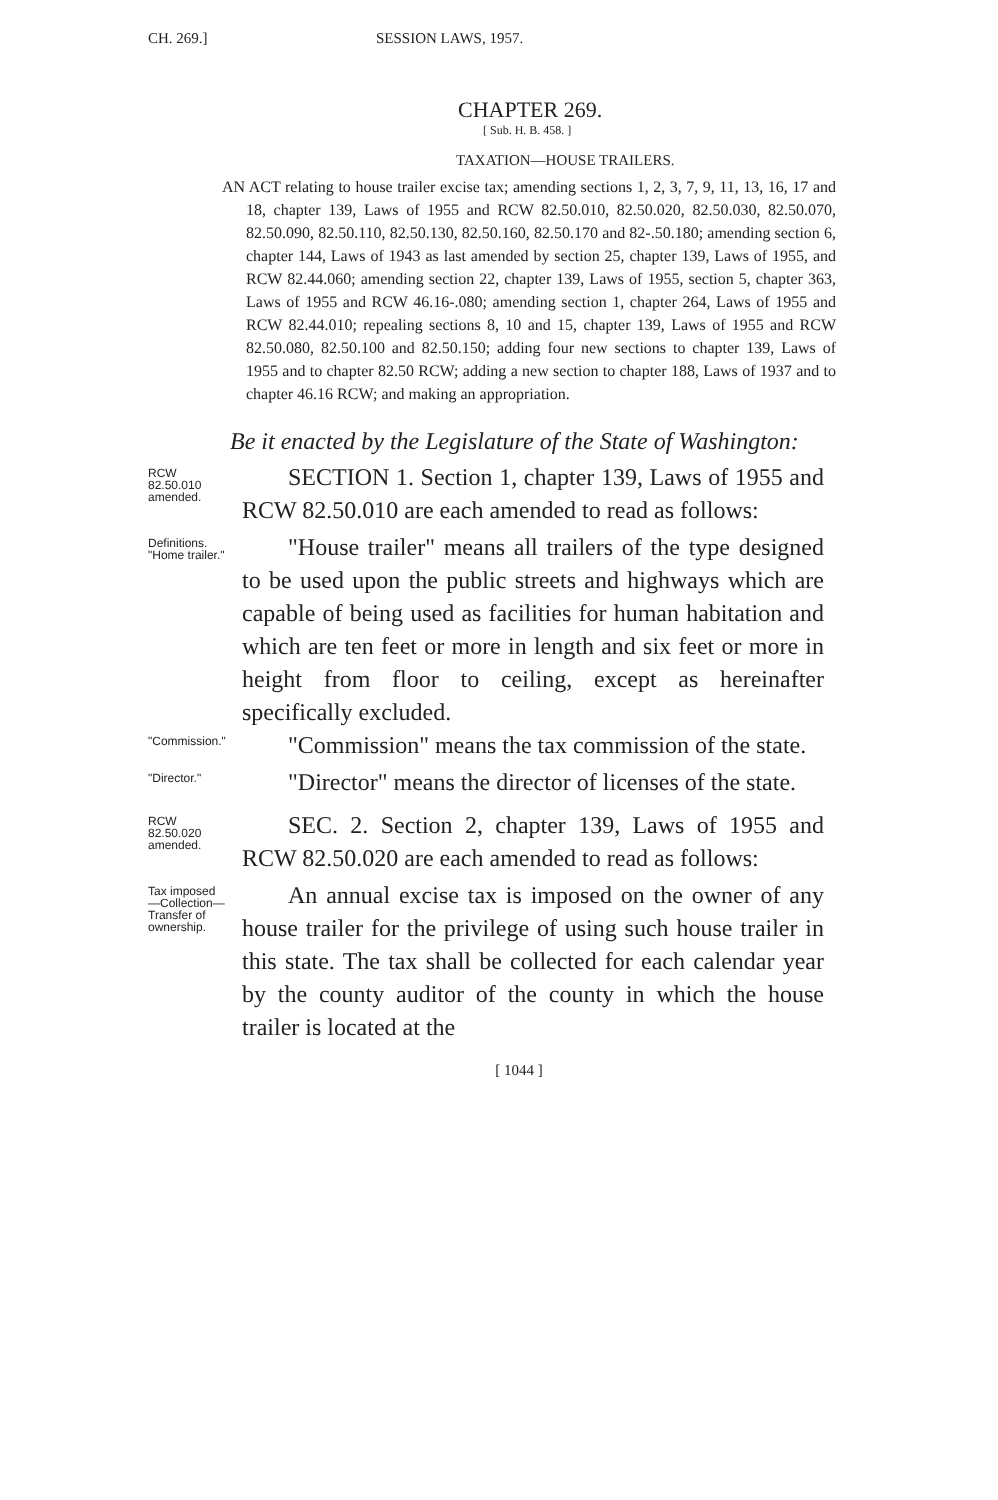CH. 269.] SESSION LAWS, 1957.
CHAPTER 269.
[ Sub. H. B. 458. ]
TAXATION—HOUSE TRAILERS.
AN ACT relating to house trailer excise tax; amending sections 1, 2, 3, 7, 9, 11, 13, 16, 17 and 18, chapter 139, Laws of 1955 and RCW 82.50.010, 82.50.020, 82.50.030, 82.50.070, 82.50.090, 82.50.110, 82.50.130, 82.50.160, 82.50.170 and 82-.50.180; amending section 6, chapter 144, Laws of 1943 as last amended by section 25, chapter 139, Laws of 1955, and RCW 82.44.060; amending section 22, chapter 139, Laws of 1955, section 5, chapter 363, Laws of 1955 and RCW 46.16-.080; amending section 1, chapter 264, Laws of 1955 and RCW 82.44.010; repealing sections 8, 10 and 15, chapter 139, Laws of 1955 and RCW 82.50.080, 82.50.100 and 82.50.150; adding four new sections to chapter 139, Laws of 1955 and to chapter 82.50 RCW; adding a new section to chapter 188, Laws of 1937 and to chapter 46.16 RCW; and making an appropriation.
Be it enacted by the Legislature of the State of Washington:
RCW 82.50.010 amended.
SECTION 1. Section 1, chapter 139, Laws of 1955 and RCW 82.50.010 are each amended to read as follows:
Definitions. "Home trailer."
"House trailer" means all trailers of the type designed to be used upon the public streets and highways which are capable of being used as facilities for human habitation and which are ten feet or more in length and six feet or more in height from floor to ceiling, except as hereinafter specifically excluded.
"Commission."
"Commission" means the tax commission of the state.
"Director."
"Director" means the director of licenses of the state.
RCW 82.50.020 amended.
SEC. 2. Section 2, chapter 139, Laws of 1955 and RCW 82.50.020 are each amended to read as follows:
Tax imposed —Collection— Transfer of ownership.
An annual excise tax is imposed on the owner of any house trailer for the privilege of using such house trailer in this state. The tax shall be collected for each calendar year by the county auditor of the county in which the house trailer is located at the
[ 1044 ]